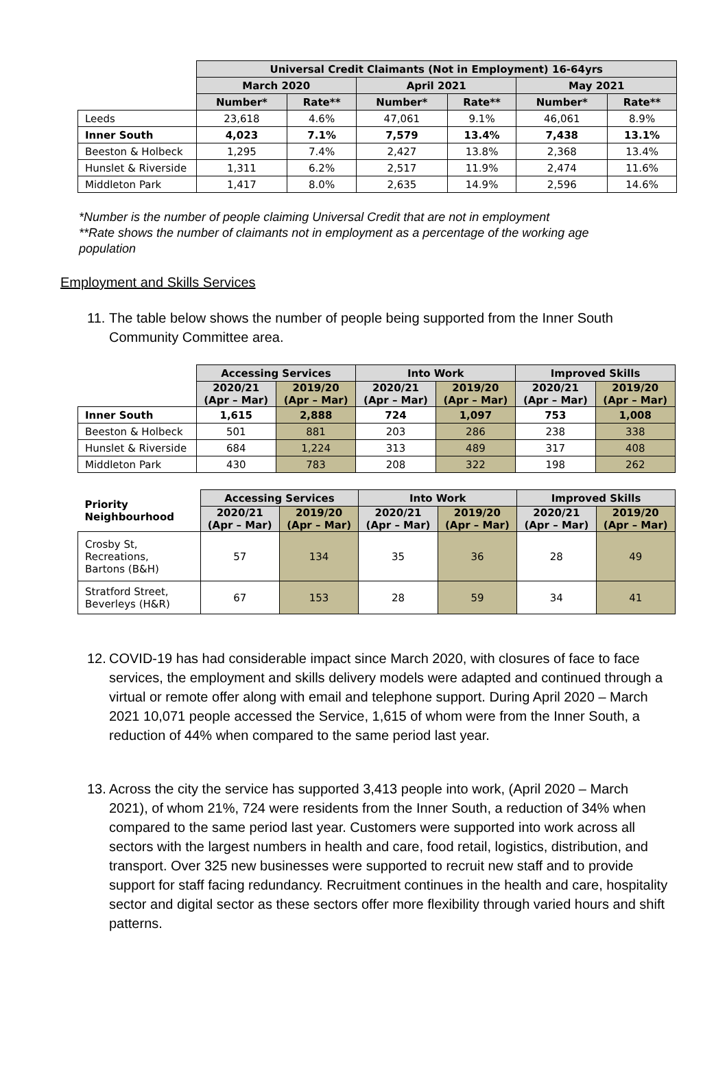| | Universal Credit Claimants (Not in Employment) 16-64yrs | | | | | |
| --- | --- | --- | --- | --- | --- | --- |
| | March 2020 | | April 2021 | | May 2021 | |
| | Number* | Rate** | Number* | Rate** | Number* | Rate** |
| Leeds | 23,618 | 4.6% | 47,061 | 9.1% | 46,061 | 8.9% |
| Inner South | 4,023 | 7.1% | 7,579 | 13.4% | 7,438 | 13.1% |
| Beeston & Holbeck | 1,295 | 7.4% | 2,427 | 13.8% | 2,368 | 13.4% |
| Hunslet & Riverside | 1,311 | 6.2% | 2,517 | 11.9% | 2,474 | 11.6% |
| Middleton Park | 1,417 | 8.0% | 2,635 | 14.9% | 2,596 | 14.6% |
*Number is the number of people claiming Universal Credit that are not in employment
**Rate shows the number of claimants not in employment as a percentage of the working age population
Employment and Skills Services
11. The table below shows the number of people being supported from the Inner South Community Committee area.
| | Accessing Services | | Into Work | | Improved Skills | |
| --- | --- | --- | --- | --- | --- | --- |
| | 2020/21 (Apr – Mar) | 2019/20 (Apr – Mar) | 2020/21 (Apr – Mar) | 2019/20 (Apr – Mar) | 2020/21 (Apr – Mar) | 2019/20 (Apr – Mar) |
| Inner South | 1,615 | 2,888 | 724 | 1,097 | 753 | 1,008 |
| Beeston & Holbeck | 501 | 881 | 203 | 286 | 238 | 338 |
| Hunslet & Riverside | 684 | 1,224 | 313 | 489 | 317 | 408 |
| Middleton Park | 430 | 783 | 208 | 322 | 198 | 262 |
| Priority Neighbourhood | Accessing Services | | Into Work | | Improved Skills | |
| --- | --- | --- | --- | --- | --- | --- |
| | 2020/21 (Apr – Mar) | 2019/20 (Apr – Mar) | 2020/21 (Apr – Mar) | 2019/20 (Apr – Mar) | 2020/21 (Apr – Mar) | 2019/20 (Apr – Mar) |
| Crosby St, Recreations, Bartons (B&H) | 57 | 134 | 35 | 36 | 28 | 49 |
| Stratford Street, Beverleys (H&R) | 67 | 153 | 28 | 59 | 34 | 41 |
12. COVID-19 has had considerable impact since March 2020, with closures of face to face services, the employment and skills delivery models were adapted and continued through a virtual or remote offer along with email and telephone support. During April 2020 – March 2021 10,071 people accessed the Service, 1,615 of whom were from the Inner South, a reduction of 44% when compared to the same period last year.
13. Across the city the service has supported 3,413 people into work, (April 2020 – March 2021), of whom 21%, 724 were residents from the Inner South, a reduction of 34% when compared to the same period last year. Customers were supported into work across all sectors with the largest numbers in health and care, food retail, logistics, distribution, and transport. Over 325 new businesses were supported to recruit new staff and to provide support for staff facing redundancy. Recruitment continues in the health and care, hospitality sector and digital sector as these sectors offer more flexibility through varied hours and shift patterns.